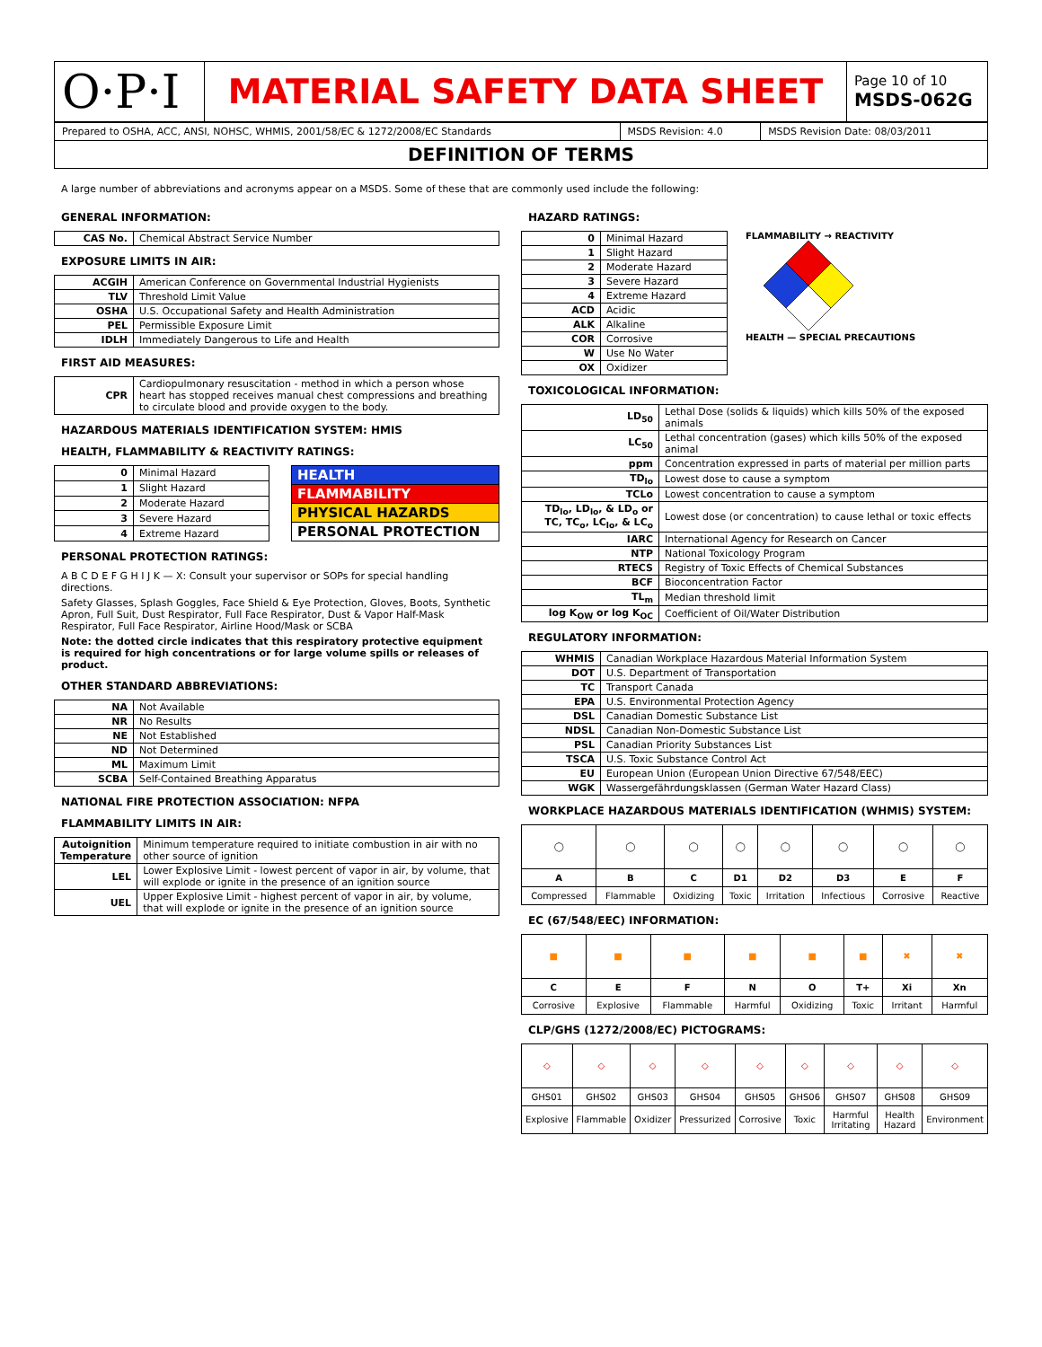| O·P·I | MATERIAL SAFETY DATA SHEET | Page 10 of 10 MSDS-062G |
| Prepared to OSHA, ACC, ANSI, NOHSC, WHMIS, 2001/58/EC & 1272/2008/EC Standards | MSDS Revision: 4.0 | MSDS Revision Date: 08/03/2011 |
| DEFINITION OF TERMS | | |
A large number of abbreviations and acronyms appear on a MSDS. Some of these that are commonly used include the following:
GENERAL INFORMATION:
| CAS No. | Chemical Abstract Service Number |
EXPOSURE LIMITS IN AIR:
| ACGIH | American Conference on Governmental Industrial Hygienists |
| TLV | Threshold Limit Value |
| OSHA | U.S. Occupational Safety and Health Administration |
| PEL | Permissible Exposure Limit |
| IDLH | Immediately Dangerous to Life and Health |
FIRST AID MEASURES:
| CPR | Cardiopulmonary resuscitation - method in which a person whose heart has stopped receives manual chest compressions and breathing to circulate blood and provide oxygen to the body. |
HAZARDOUS MATERIALS IDENTIFICATION SYSTEM: HMIS
HEALTH, FLAMMABILITY & REACTIVITY RATINGS:
| 0 | Minimal Hazard |
| 1 | Slight Hazard |
| 2 | Moderate Hazard |
| 3 | Severe Hazard |
| 4 | Extreme Hazard |
| HEALTH |
| FLAMMABILITY |
| PHYSICAL HAZARDS |
| PERSONAL PROTECTION |
PERSONAL PROTECTION RATINGS:
A B C D E F G H I J K — X: Consult your supervisor or SOPs for special handling directions.
Safety Glasses, Splash Goggles, Face Shield & Eye Protection, Gloves, Boots, Synthetic Apron, Full Suit, Dust Respirator, Full Face Respirator, Dust & Vapor Half-Mask Respirator, Full Face Respirator, Airline Hood/Mask or SCBA
Note: the dotted circle indicates that this respiratory protective equipment is required for high concentrations or for large volume spills or releases of product.
OTHER STANDARD ABBREVIATIONS:
| NA | Not Available |
| NR | No Results |
| NE | Not Established |
| ND | Not Determined |
| ML | Maximum Limit |
| SCBA | Self-Contained Breathing Apparatus |
NATIONAL FIRE PROTECTION ASSOCIATION: NFPA
FLAMMABILITY LIMITS IN AIR:
| Autoignition Temperature | Minimum temperature required to initiate combustion in air with no other source of ignition |
| LEL | Lower Explosive Limit - lowest percent of vapor in air, by volume, that will explode or ignite in the presence of an ignition source |
| UEL | Upper Explosive Limit - highest percent of vapor in air, by volume, that will explode or ignite in the presence of an ignition source |
HAZARD RATINGS:
| 0 | Minimal Hazard |
| 1 | Slight Hazard |
| 2 | Moderate Hazard |
| 3 | Severe Hazard |
| 4 | Extreme Hazard |
| ACD | Acidic |
| ALK | Alkaline |
| COR | Corrosive |
| W | Use No Water |
| OX | Oxidizer |
FLAMMABILITY → REACTIVITY
HEALTH — SPECIAL PRECAUTIONS
TOXICOLOGICAL INFORMATION:
| LD<sub>50</sub> | Lethal Dose (solids & liquids) which kills 50% of the exposed animals |
| LC<sub>50</sub> | Lethal concentration (gases) which kills 50% of the exposed animal |
| ppm | Concentration expressed in parts of material per million parts |
| TD<sub>lo</sub> | Lowest dose to cause a symptom |
| TCLo | Lowest concentration to cause a symptom |
| TD<sub>lo</sub>, LD<sub>lo</sub>, & LD<sub>o</sub> or TC, TC<sub>o</sub>, LC<sub>lo</sub>, & LC<sub>o</sub> | Lowest dose (or concentration) to cause lethal or toxic effects |
| IARC | International Agency for Research on Cancer |
| NTP | National Toxicology Program |
| RTECS | Registry of Toxic Effects of Chemical Substances |
| BCF | Bioconcentration Factor |
| TL<sub>m</sub> | Median threshold limit |
| log K<sub>OW</sub> or log K<sub>OC</sub> | Coefficient of Oil/Water Distribution |
REGULATORY INFORMATION:
| WHMIS | Canadian Workplace Hazardous Material Information System |
| DOT | U.S. Department of Transportation |
| TC | Transport Canada |
| EPA | U.S. Environmental Protection Agency |
| DSL | Canadian Domestic Substance List |
| NDSL | Canadian Non-Domestic Substance List |
| PSL | Canadian Priority Substances List |
| TSCA | U.S. Toxic Substance Control Act |
| EU | European Union (European Union Directive 67/548/EEC) |
| WGK | Wassergefährdungsklassen (German Water Hazard Class) |
WORKPLACE HAZARDOUS MATERIALS IDENTIFICATION (WHMIS) SYSTEM:
| ◯ | ◯ | ◯ | ◯ | ◯ | ◯ | ◯ | ◯ |
| A | B | C | D1 | D2 | D3 | E | F |
| Compressed | Flammable | Oxidizing | Toxic | Irritation | Infectious | Corrosive | Reactive |
EC (67/548/EEC) INFORMATION:
| ■ | ■ | ■ | ■ | ■ | ■ | ✖ | ✖ |
| C | E | F | N | O | T+ | Xi | Xn |
| Corrosive | Explosive | Flammable | Harmful | Oxidizing | Toxic | Irritant | Harmful |
CLP/GHS (1272/2008/EC) PICTOGRAMS:
| ◇ | ◇ | ◇ | ◇ | ◇ | ◇ | ◇ | ◇ | ◇ |
| GHS01 | GHS02 | GHS03 | GHS04 | GHS05 | GHS06 | GHS07 | GHS08 | GHS09 |
| Explosive | Flammable | Oxidizer | Pressurized | Corrosive | Toxic | Harmful Irritating | Health Hazard | Environment |